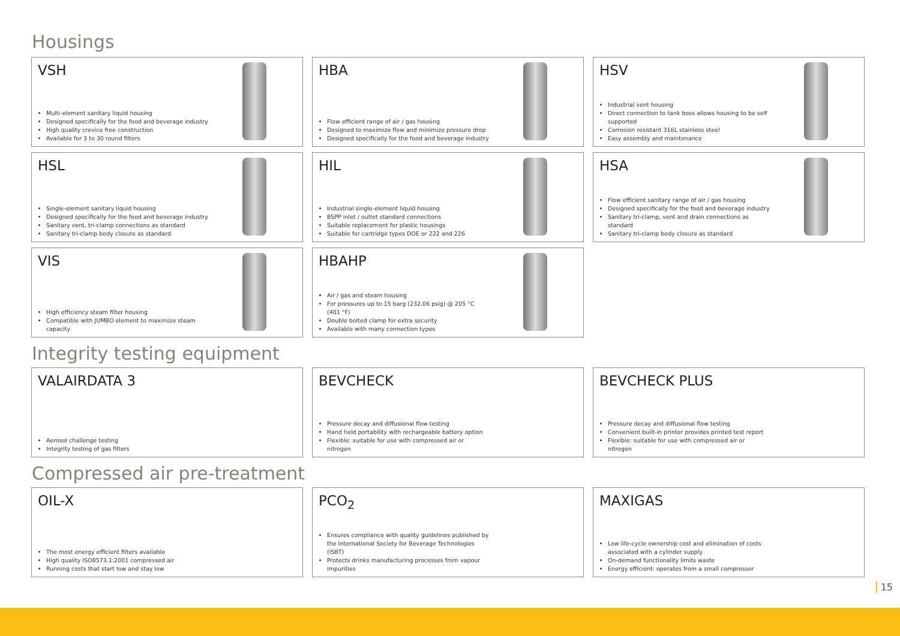Housings
VSH
Multi-element sanitary liquid housing
Designed specifically for the food and beverage industry
High quality crevice free construction
Available for 3 to 30 round filters
HBA
Flow efficient range of air / gas housing
Designed to maximize flow and minimize pressure drop
Designed specifically for the food and beverage industry
HSV
Industrial vent housing
Direct connection to tank boss allows housing to be self supported
Corrosion resistant 316L stainless steel
Easy assembly and maintenance
HSL
Single-element sanitary liquid housing
Designed specifically for the food and beverage industry
Sanitary vent, tri-clamp connections as standard
Sanitary tri-clamp body closure as standard
HIL
Industrial single-element liquid housing
BSPP inlet / outlet standard connections
Suitable replacement for plastic housings
Suitable for cartridge types DOE or 222 and 226
HSA
Flow efficient sanitary range of air / gas housing
Designed specifically for the food and beverage industry
Sanitary tri-clamp, vent and drain connections as standard
Sanitary tri-clamp body closure as standard
VIS
High efficiency steam filter housing
Compatible with JUMBO element to maximize steam capacity
HBAHP
Air / gas and steam housing
For pressures up to 15 barg (232.06 psig) @ 205 °C (401 °F)
Double bolted clamp for extra security
Available with many connection types
Integrity testing equipment
VALAIRDATA 3
Aerosol challenge testing
Integrity testing of gas filters
BEVCHECK
Pressure decay and diffusional flow testing
Hand held portability with rechargeable battery option
Flexible: suitable for use with compressed air or nitrogen
BEVCHECK PLUS
Pressure decay and diffusional flow testing
Convenient built-in printer provides printed test report
Flexible: suitable for use with compressed air or nitrogen
Compressed air pre-treatment
OIL-X
The most energy efficient filters available
High quality ISO8573.1:2001 compressed air
Running costs that start low and stay low
PCO<sub>2</sub>
Ensures compliance with quality guidelines published by the International Society for Beverage Technologies (ISBT)
Protects drinks manufacturing processes from vapour impurities
MAXIGAS
Low life-cycle ownership cost and elimination of costs associated with a cylinder supply
On-demand functionality limits waste
Energy efficient: operates from a small compressor
15